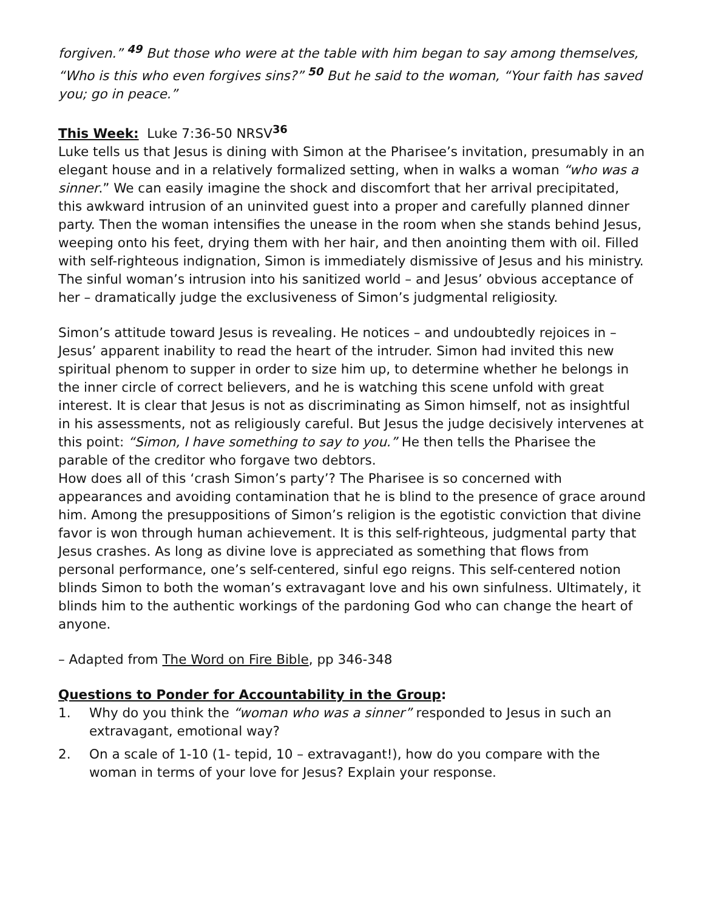forgiven.” <sup>49</sup> But those who were at the table with him began to say among themselves, “Who is this who even forgives sins?” <sup>50</sup> But he said to the woman, “Your faith has saved you; go in peace.”
This Week: Luke 7:36-50 NRSV<sup>36</sup>
Luke tells us that Jesus is dining with Simon at the Pharisee’s invitation, presumably in an elegant house and in a relatively formalized setting, when in walks a woman “who was a sinner.” We can easily imagine the shock and discomfort that her arrival precipitated, this awkward intrusion of an uninvited guest into a proper and carefully planned dinner party. Then the woman intensifies the unease in the room when she stands behind Jesus, weeping onto his feet, drying them with her hair, and then anointing them with oil. Filled with self-righteous indignation, Simon is immediately dismissive of Jesus and his ministry. The sinful woman’s intrusion into his sanitized world – and Jesus’ obvious acceptance of her – dramatically judge the exclusiveness of Simon’s judgmental religiosity.
Simon’s attitude toward Jesus is revealing. He notices – and undoubtedly rejoices in – Jesus’ apparent inability to read the heart of the intruder. Simon had invited this new spiritual phenom to supper in order to size him up, to determine whether he belongs in the inner circle of correct believers, and he is watching this scene unfold with great interest. It is clear that Jesus is not as discriminating as Simon himself, not as insightful in his assessments, not as religiously careful. But Jesus the judge decisively intervenes at this point: “Simon, I have something to say to you.” He then tells the Pharisee the parable of the creditor who forgave two debtors.
How does all of this ‘crash Simon’s party’? The Pharisee is so concerned with appearances and avoiding contamination that he is blind to the presence of grace around him. Among the presuppositions of Simon’s religion is the egotistic conviction that divine favor is won through human achievement. It is this self-righteous, judgmental party that Jesus crashes. As long as divine love is appreciated as something that flows from personal performance, one’s self-centered, sinful ego reigns. This self-centered notion blinds Simon to both the woman’s extravagant love and his own sinfulness. Ultimately, it blinds him to the authentic workings of the pardoning God who can change the heart of anyone.
– Adapted from The Word on Fire Bible, pp 346-348
Questions to Ponder for Accountability in the Group:
1. Why do you think the “woman who was a sinner” responded to Jesus in such an extravagant, emotional way?
2. On a scale of 1-10 (1- tepid, 10 – extravagant!), how do you compare with the woman in terms of your love for Jesus? Explain your response.